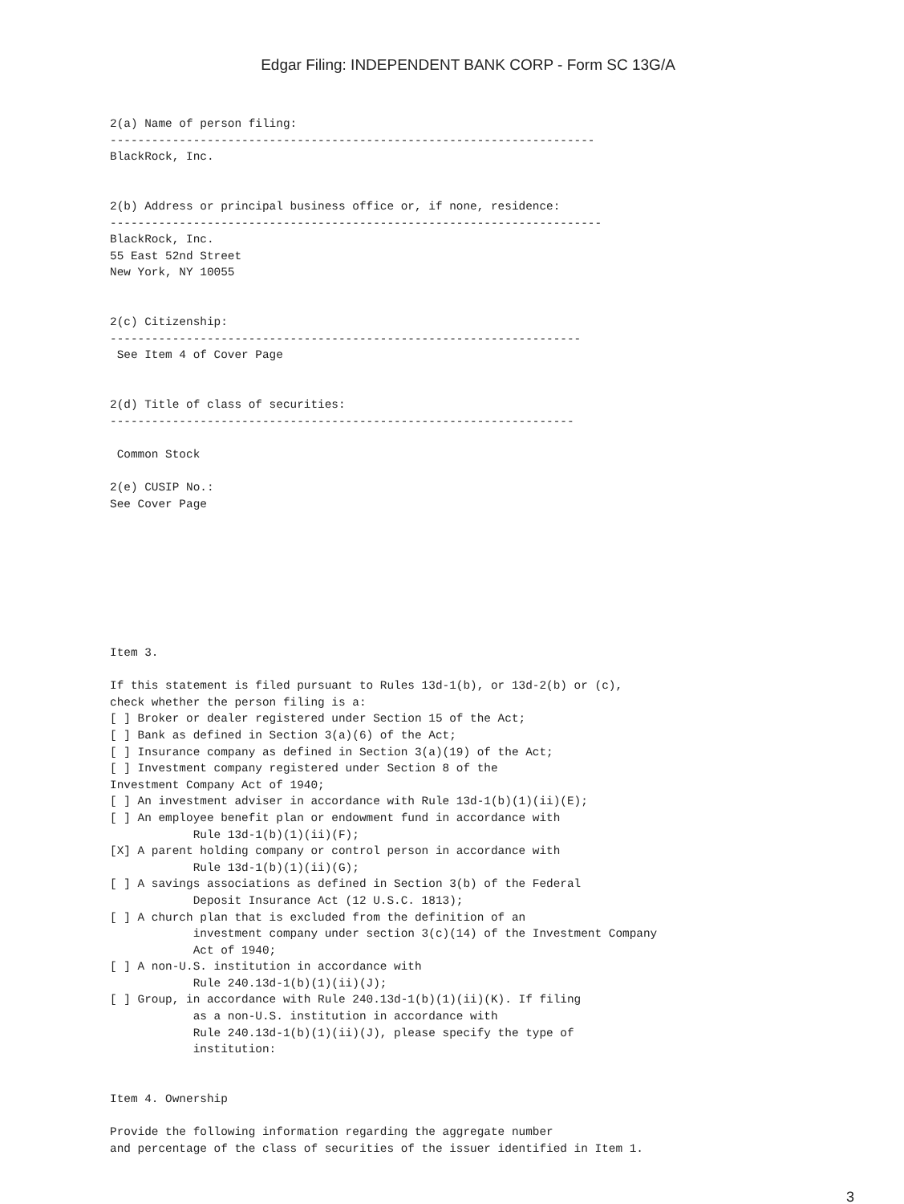Edgar Filing: INDEPENDENT BANK CORP - Form SC 13G/A
2(a) Name of person filing:
----------------------------------------------------------------------
BlackRock, Inc.


2(b) Address or principal business office or, if none, residence:
-----------------------------------------------------------------------
BlackRock, Inc.
55 East 52nd Street
New York, NY 10055


2(c) Citizenship:
--------------------------------------------------------------------
 See Item 4 of Cover Page


2(d) Title of class of securities:
-------------------------------------------------------------------

 Common Stock

2(e) CUSIP No.:
See Cover Page








Item 3.

If this statement is filed pursuant to Rules 13d-1(b), or 13d-2(b) or (c),
check whether the person filing is a:
[ ] Broker or dealer registered under Section 15 of the Act;
[ ] Bank as defined in Section 3(a)(6) of the Act;
[ ] Insurance company as defined in Section 3(a)(19) of the Act;
[ ] Investment company registered under Section 8 of the
Investment Company Act of 1940;
[ ] An investment adviser in accordance with Rule 13d-1(b)(1)(ii)(E);
[ ] An employee benefit plan or endowment fund in accordance with
            Rule 13d-1(b)(1)(ii)(F);
[X] A parent holding company or control person in accordance with
            Rule 13d-1(b)(1)(ii)(G);
[ ] A savings associations as defined in Section 3(b) of the Federal
            Deposit Insurance Act (12 U.S.C. 1813);
[ ] A church plan that is excluded from the definition of an
            investment company under section 3(c)(14) of the Investment Company
            Act of 1940;
[ ] A non-U.S. institution in accordance with
            Rule 240.13d-1(b)(1)(ii)(J);
[ ] Group, in accordance with Rule 240.13d-1(b)(1)(ii)(K). If filing
            as a non-U.S. institution in accordance with
            Rule 240.13d-1(b)(1)(ii)(J), please specify the type of
            institution:


Item 4. Ownership

Provide the following information regarding the aggregate number
and percentage of the class of securities of the issuer identified in Item 1.
3